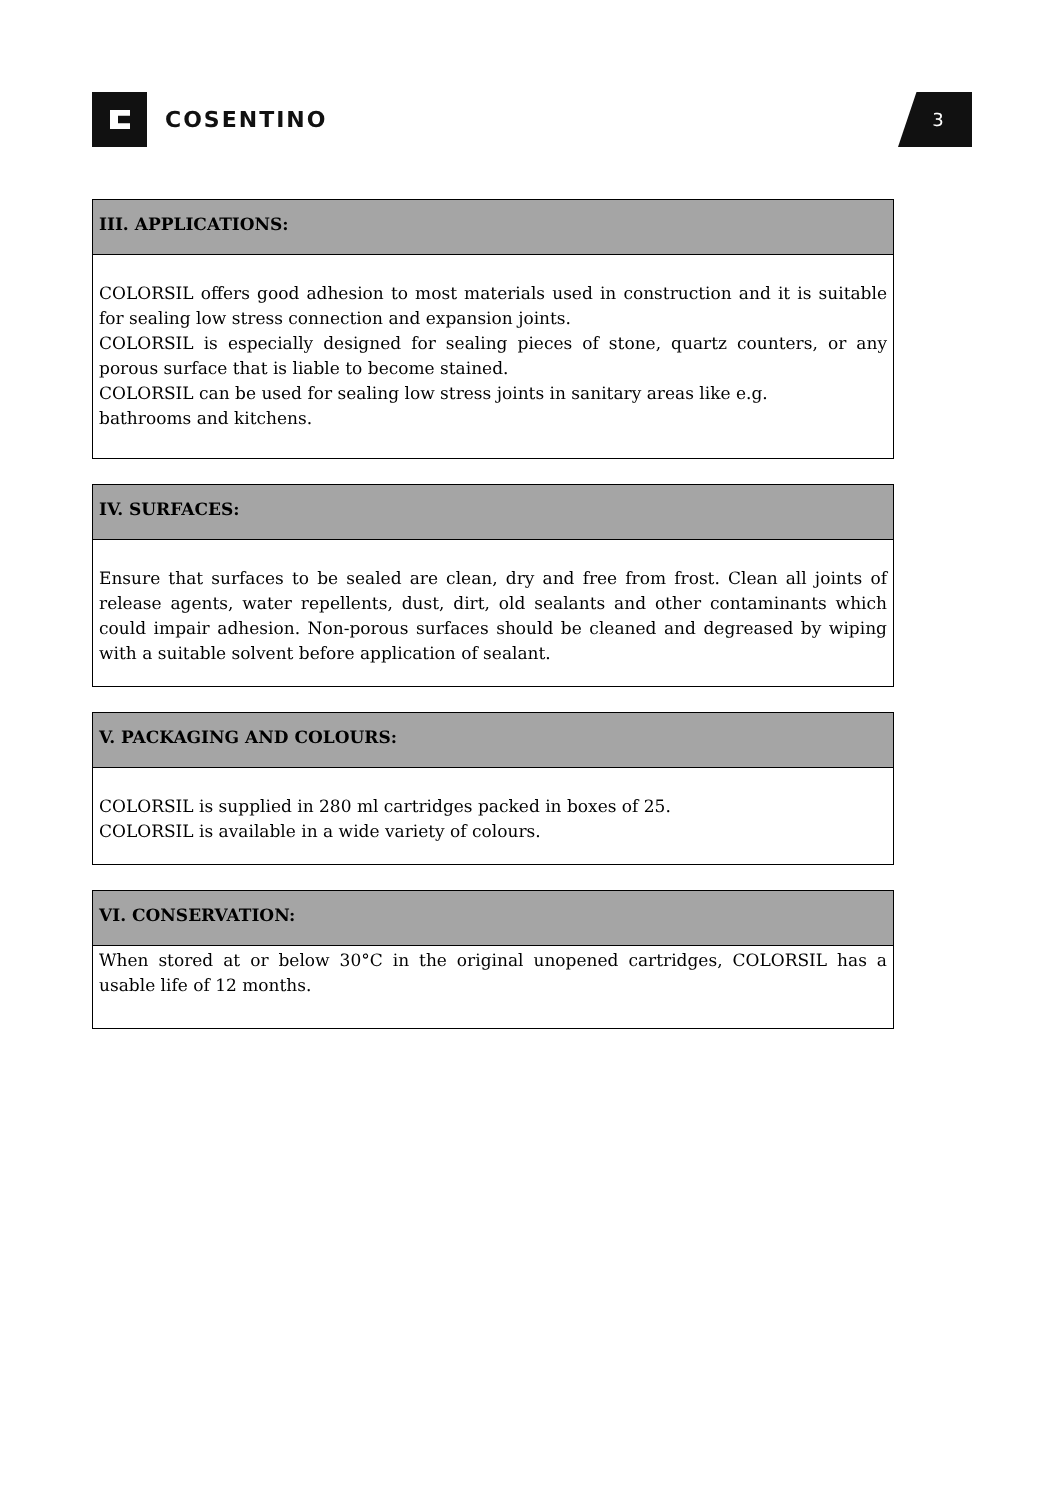COSENTINO
3
III. APPLICATIONS:
COLORSIL offers good adhesion to most materials used in construction and it is suitable for sealing low stress connection and expansion joints.
COLORSIL is especially designed for sealing pieces of stone, quartz counters, or any porous surface that is liable to become stained.
COLORSIL can be used for sealing low stress joints in sanitary areas like e.g.
bathrooms and kitchens.
IV. SURFACES:
Ensure that surfaces to be sealed are clean, dry and free from frost. Clean all joints of release agents, water repellents, dust, dirt, old sealants and other contaminants which could impair adhesion. Non-porous surfaces should be cleaned and degreased by wiping with a suitable solvent before application of sealant.
V. PACKAGING AND COLOURS:
COLORSIL is supplied in 280 ml cartridges packed in boxes of 25.
COLORSIL is available in a wide variety of colours.
VI. CONSERVATION:
When stored at or below 30°C in the original unopened cartridges, COLORSIL has a usable life of 12 months.